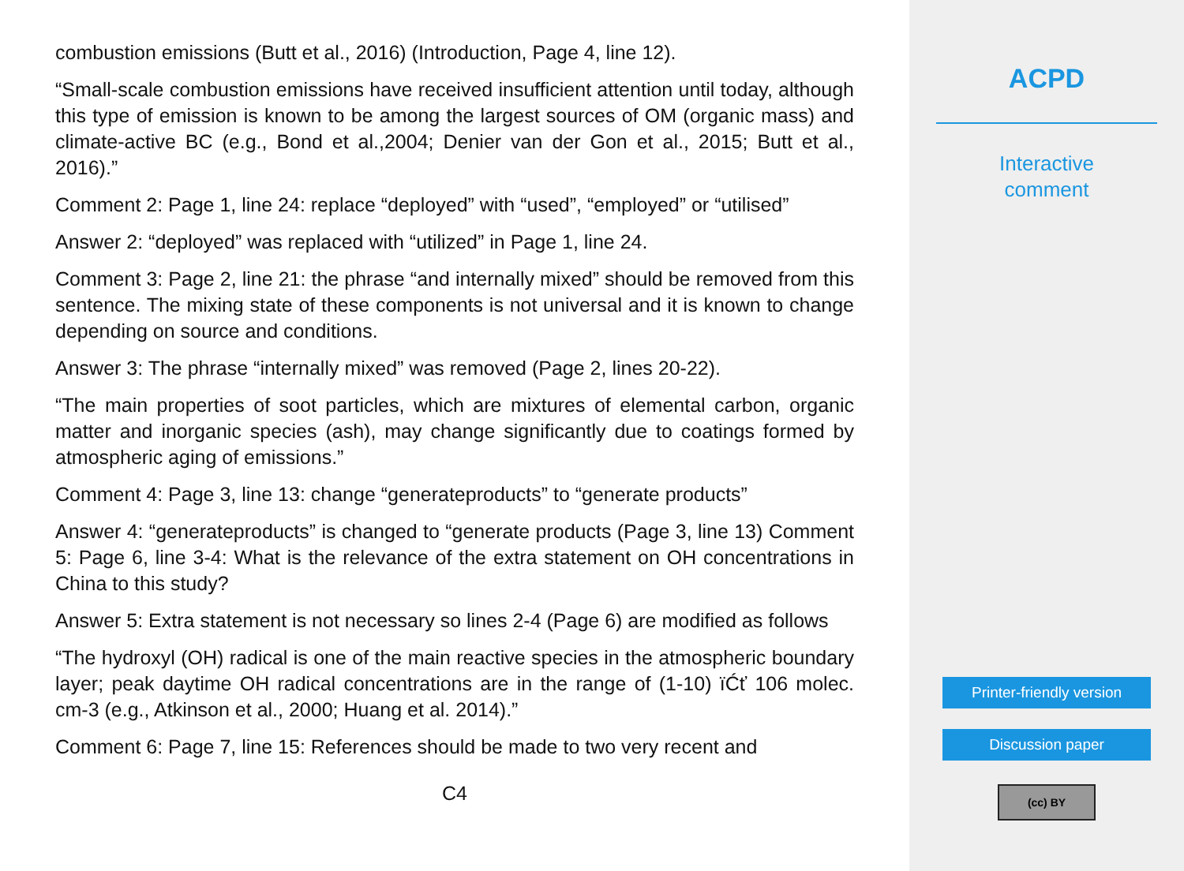combustion emissions (Butt et al., 2016) (Introduction, Page 4, line 12).
“Small-scale combustion emissions have received insufficient attention until today, although this type of emission is known to be among the largest sources of OM (organic mass) and climate-active BC (e.g., Bond et al.,2004; Denier van der Gon et al., 2015; Butt et al., 2016).”
Comment 2: Page 1, line 24: replace “deployed” with “used”, “employed” or “utilised”
Answer 2: “deployed” was replaced with “utilized” in Page 1, line 24.
Comment 3: Page 2, line 21: the phrase “and internally mixed” should be removed from this sentence. The mixing state of these components is not universal and it is known to change depending on source and conditions.
Answer 3: The phrase “internally mixed” was removed (Page 2, lines 20-22).
“The main properties of soot particles, which are mixtures of elemental carbon, organic matter and inorganic species (ash), may change significantly due to coatings formed by atmospheric aging of emissions.”
Comment 4: Page 3, line 13: change “generateproducts” to “generate products”
Answer 4: “generateproducts” is changed to “generate products (Page 3, line 13) Comment 5: Page 6, line 3-4: What is the relevance of the extra statement on OH concentrations in China to this study?
Answer 5: Extra statement is not necessary so lines 2-4 (Page 6) are modified as follows
“The hydroxyl (OH) radical is one of the main reactive species in the atmospheric boundary layer; peak daytime OH radical concentrations are in the range of (1-10) ïĆť 106 molec. cm-3 (e.g., Atkinson et al., 2000; Huang et al. 2014).”
Comment 6: Page 7, line 15: References should be made to two very recent and
C4
ACPD
Interactive
comment
Printer-friendly version
Discussion paper
(cc) BY